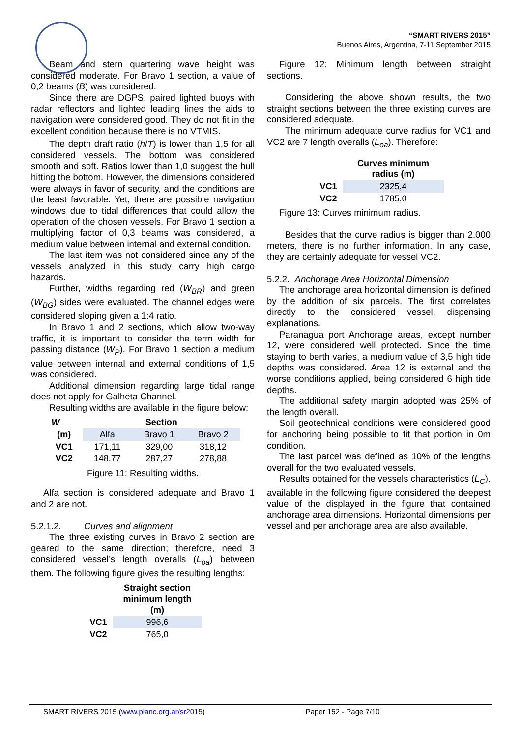“SMART RIVERS 2015”
Buenos Aires, Argentina, 7-11 September 2015
Beam and stern quartering wave height was considered moderate. For Bravo 1 section, a value of 0,2 beams (B) was considered.
Since there are DGPS, paired lighted buoys with radar reflectors and lighted leading lines the aids to navigation were considered good. They do not fit in the excellent condition because there is no VTMIS.
The depth draft ratio (h/T) is lower than 1,5 for all considered vessels. The bottom was considered smooth and soft. Ratios lower than 1,0 suggest the hull hitting the bottom. However, the dimensions considered were always in favor of security, and the conditions are the least favorable. Yet, there are possible navigation windows due to tidal differences that could allow the operation of the chosen vessels. For Bravo 1 section a multiplying factor of 0,3 beams was considered, a medium value between internal and external condition.
The last item was not considered since any of the vessels analyzed in this study carry high cargo hazards.
Further, widths regarding red (W<sub>BR</sub>) and green (W<sub>BG</sub>) sides were evaluated. The channel edges were considered sloping given a 1:4 ratio.
In Bravo 1 and 2 sections, which allow two-way traffic, it is important to consider the term width for passing distance (W<sub>P</sub>). For Bravo 1 section a medium value between internal and external conditions of 1,5 was considered.
Additional dimension regarding large tidal range does not apply for Galheta Channel.
Resulting widths are available in the figure below:
| W | Section | | |
| --- | --- | --- | --- |
| (m) | Alfa | Bravo 1 | Bravo 2 |
| VC1 | 171,11 | 329,00 | 318,12 |
| VC2 | 148,77 | 287,27 | 278,88 |
Figure 11: Resulting widths.
Alfa section is considered adequate and Bravo 1 and 2 are not.
5.2.1.2. Curves and alignment
The three existing curves in Bravo 2 section are geared to the same direction; therefore, need 3 considered vessel’s length overalls (L<sub>oa</sub>) between them. The following figure gives the resulting lengths:
| | Straight section minimum length (m) |
| --- | --- |
| VC1 | 996,6 |
| VC2 | 765,0 |
Figure 12: Minimum length between straight sections.
Considering the above shown results, the two straight sections between the three existing curves are considered adequate.
The minimum adequate curve radius for VC1 and VC2 are 7 length overalls (L<sub>oa</sub>). Therefore:
| | Curves minimum radius (m) |
| --- | --- |
| VC1 | 2325,4 |
| VC2 | 1785,0 |
Figure 13: Curves minimum radius.
Besides that the curve radius is bigger than 2.000 meters, there is no further information. In any case, they are certainly adequate for vessel VC2.
5.2.2. Anchorage Area Horizontal Dimension
The anchorage area horizontal dimension is defined by the addition of six parcels. The first correlates directly to the considered vessel, dispensing explanations.
Paranagua port Anchorage areas, except number 12, were considered well protected. Since the time staying to berth varies, a medium value of 3,5 high tide depths was considered. Area 12 is external and the worse conditions applied, being considered 6 high tide depths.
The additional safety margin adopted was 25% of the length overall.
Soil geotechnical conditions were considered good for anchoring being possible to fit that portion in 0m condition.
The last parcel was defined as 10% of the lengths overall for the two evaluated vessels.
Results obtained for the vessels characteristics (L<sub>C</sub>), available in the following figure considered the deepest value of the displayed in the figure that contained anchorage area dimensions. Horizontal dimensions per vessel and per anchorage area are also available.
SMART RIVERS 2015 (www.pianc.org.ar/sr2015) Paper 152 - Page 7/10